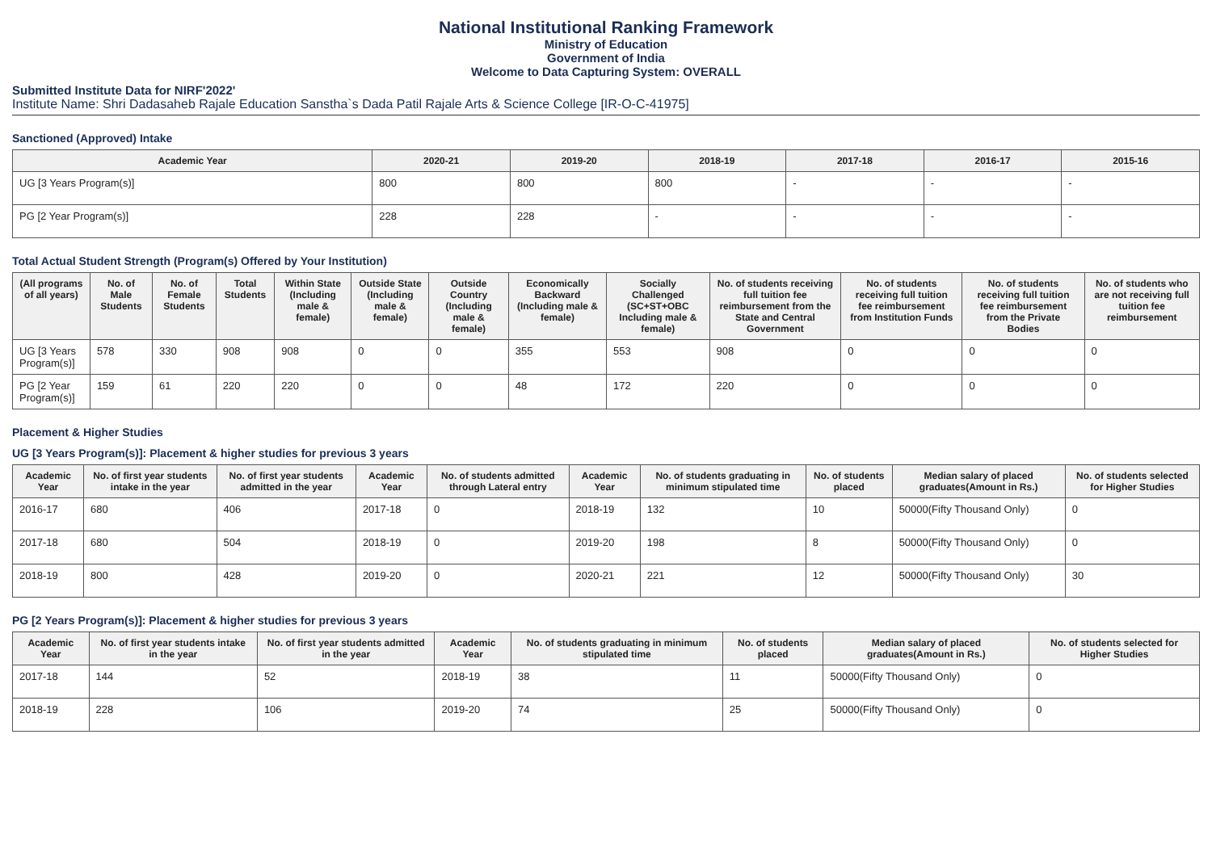National Institutional Ranking Framework
Ministry of Education
Government of India
Welcome to Data Capturing System: OVERALL
Submitted Institute Data for NIRF'2022'
Institute Name: Shri Dadasaheb Rajale Education Sanstha`s Dada Patil Rajale Arts & Science College [IR-O-C-41975]
Sanctioned (Approved) Intake
| Academic Year | 2020-21 | 2019-20 | 2018-19 | 2017-18 | 2016-17 | 2015-16 |
| --- | --- | --- | --- | --- | --- | --- |
| UG [3 Years Program(s)] | 800 | 800 | 800 | - | - | - |
| PG [2 Year Program(s)] | 228 | 228 | - | - | - | - |
Total Actual Student Strength (Program(s) Offered by Your Institution)
| (All programs of all years) | No. of Male Students | No. of Female Students | Total Students | Within State (Including male & female) | Outside State (Including male & female) | Outside Country (Including male & female) | Economically Backward (Including male & female) | Socially Challenged (SC+ST+OBC Including male & female) | No. of students receiving full tuition fee reimbursement from the State and Central Government | No. of students receiving full tuition fee reimbursement from Institution Funds | No. of students receiving full tuition fee reimbursement from the Private Bodies | No. of students who are not receiving full tuition fee reimbursement |
| --- | --- | --- | --- | --- | --- | --- | --- | --- | --- | --- | --- | --- |
| UG [3 Years Program(s)] | 578 | 330 | 908 | 908 | 0 | 0 | 355 | 553 | 908 | 0 | 0 | 0 |
| PG [2 Year Program(s)] | 159 | 61 | 220 | 220 | 0 | 0 | 48 | 172 | 220 | 0 | 0 | 0 |
Placement & Higher Studies
UG [3 Years Program(s)]: Placement & higher studies for previous 3 years
| Academic Year | No. of first year students intake in the year | No. of first year students admitted in the year | Academic Year | No. of students admitted through Lateral entry | Academic Year | No. of students graduating in minimum stipulated time | No. of students placed | Median salary of placed graduates(Amount in Rs.) | No. of students selected for Higher Studies |
| --- | --- | --- | --- | --- | --- | --- | --- | --- | --- |
| 2016-17 | 680 | 406 | 2017-18 | 0 | 2018-19 | 132 | 10 | 50000(Fifty Thousand Only) | 0 |
| 2017-18 | 680 | 504 | 2018-19 | 0 | 2019-20 | 198 | 8 | 50000(Fifty Thousand Only) | 0 |
| 2018-19 | 800 | 428 | 2019-20 | 0 | 2020-21 | 221 | 12 | 50000(Fifty Thousand Only) | 30 |
PG [2 Years Program(s)]: Placement & higher studies for previous 3 years
| Academic Year | No. of first year students intake in the year | No. of first year students admitted in the year | Academic Year | No. of students graduating in minimum stipulated time | No. of students placed | Median salary of placed graduates(Amount in Rs.) | No. of students selected for Higher Studies |
| --- | --- | --- | --- | --- | --- | --- | --- |
| 2017-18 | 144 | 52 | 2018-19 | 38 | 11 | 50000(Fifty Thousand Only) | 0 |
| 2018-19 | 228 | 106 | 2019-20 | 74 | 25 | 50000(Fifty Thousand Only) | 0 |